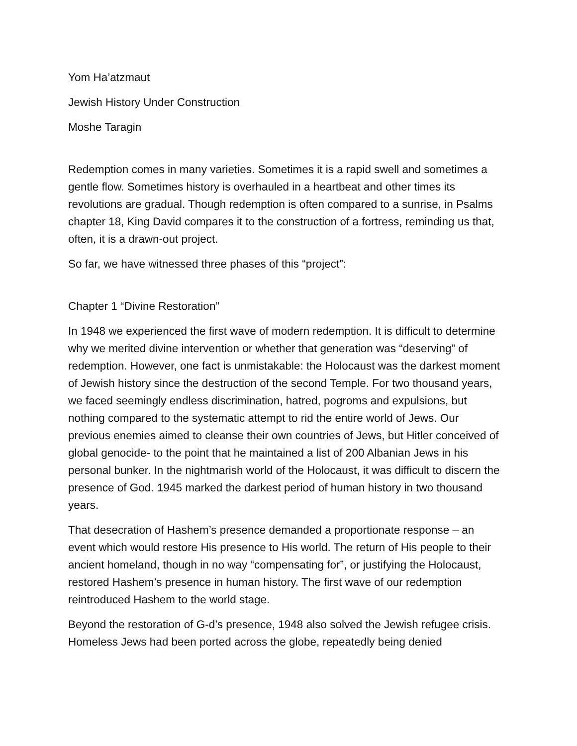Yom Ha’atzmaut
Jewish History Under Construction
Moshe Taragin
Redemption comes in many varieties. Sometimes it is a rapid swell and sometimes a gentle flow. Sometimes history is overhauled in a heartbeat and other times its revolutions are gradual. Though redemption is often compared to a sunrise, in Psalms chapter 18, King David compares it to the construction of a fortress, reminding us that, often, it is a drawn-out project.
So far, we have witnessed three phases of this “project”:
Chapter 1 “Divine Restoration”
In 1948 we experienced the first wave of modern redemption. It is difficult to determine why we merited divine intervention or whether that generation was “deserving” of redemption. However, one fact is unmistakable: the Holocaust was the darkest moment of Jewish history since the destruction of the second Temple. For two thousand years, we faced seemingly endless discrimination, hatred, pogroms and expulsions, but nothing compared to the systematic attempt to rid the entire world of Jews. Our previous enemies aimed to cleanse their own countries of Jews, but Hitler conceived of global genocide- to the point that he maintained a list of 200 Albanian Jews in his personal bunker. In the nightmarish world of the Holocaust, it was difficult to discern the presence of God. 1945 marked the darkest period of human history in two thousand years.
That desecration of Hashem’s presence demanded a proportionate response – an event which would restore His presence to His world. The return of His people to their ancient homeland, though in no way “compensating for”, or justifying the Holocaust, restored Hashem’s presence in human history. The first wave of our redemption reintroduced Hashem to the world stage.
Beyond the restoration of G-d’s presence, 1948 also solved the Jewish refugee crisis. Homeless Jews had been ported across the globe, repeatedly being denied